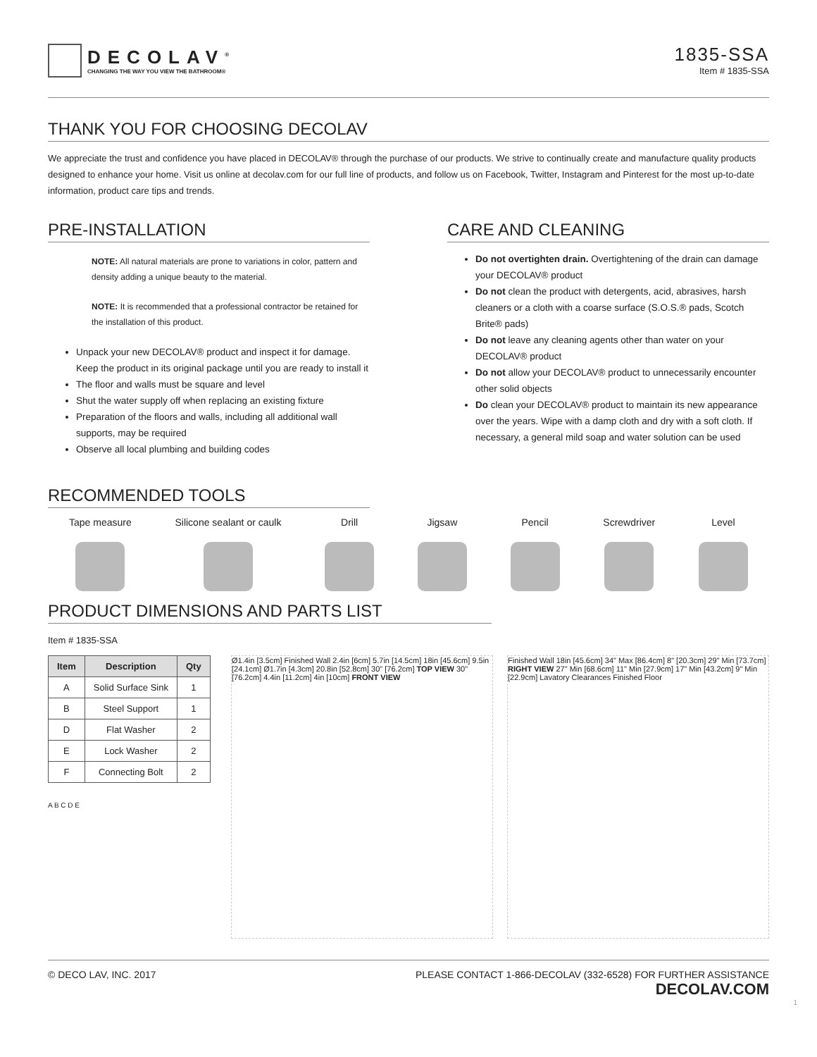DECOLAV<sup>®</sup>
CHANGING THE WAY YOU VIEW THE BATHROOM®
1835-SSA
Item # 1835-SSA
THANK YOU FOR CHOOSING DECOLAV
We appreciate the trust and confidence you have placed in DECOLAV® through the purchase of our products. We strive to continually create and manufacture quality products designed to enhance your home. Visit us online at decolav.com for our full line of products, and follow us on Facebook, Twitter, Instagram and Pinterest for the most up-to-date information, product care tips and trends.
PRE-INSTALLATION
NOTE: All natural materials are prone to variations in color, pattern and density adding a unique beauty to the material.
NOTE: It is recommended that a professional contractor be retained for the installation of this product.
Unpack your new DECOLAV® product and inspect it for damage. Keep the product in its original package until you are ready to install it
The floor and walls must be square and level
Shut the water supply off when replacing an existing fixture
Preparation of the floors and walls, including all additional wall supports, may be required
Observe all local plumbing and building codes
CARE AND CLEANING
Do not overtighten drain. Overtightening of the drain can damage your DECOLAV® product
Do not clean the product with detergents, acid, abrasives, harsh cleaners or a cloth with a coarse surface (S.O.S.® pads, Scotch Brite® pads)
Do not leave any cleaning agents other than water on your DECOLAV® product
Do not allow your DECOLAV® product to unnecessarily encounter other solid objects
Do clean your DECOLAV® product to maintain its new appearance over the years. Wipe with a damp cloth and dry with a soft cloth. If necessary, a general mild soap and water solution can be used
RECOMMENDED TOOLS
Tape measure Silicone sealant or caulk Drill Jigsaw Pencil Screwdriver Level
PRODUCT DIMENSIONS AND PARTS LIST
Item # 1835-SSA
| Item | Description | Qty |
| --- | --- | --- |
| A | Solid Surface Sink | 1 |
| B | Steel Support | 1 |
| D | Flat Washer | 2 |
| E | Lock Washer | 2 |
| F | Connecting Bolt | 2 |
A B C D E
Ø1.4in [3.5cm] Finished Wall 2.4in [6cm] 5.7in [14.5cm] 18in [45.6cm] 9.5in [24.1cm] Ø1.7in [4.3cm] 20.8in [52.8cm] 30" [76.2cm] TOP VIEW 30" [76.2cm] 4.4in [11.2cm] 4in [10cm] FRONT VIEW
Finished Wall 18in [45.6cm] 34" Max [86.4cm] 8" [20.3cm] 29" Min [73.7cm] RIGHT VIEW 27" Min [68.6cm] 11" Min [27.9cm] 17" Min [43.2cm] 9" Min [22.9cm] Lavatory Clearances Finished Floor
© DECO LAV, INC. 2017 PLEASE CONTACT 1-866-DECOLAV (332-6528) FOR FURTHER ASSISTANCE
DECOLAV.COM
1